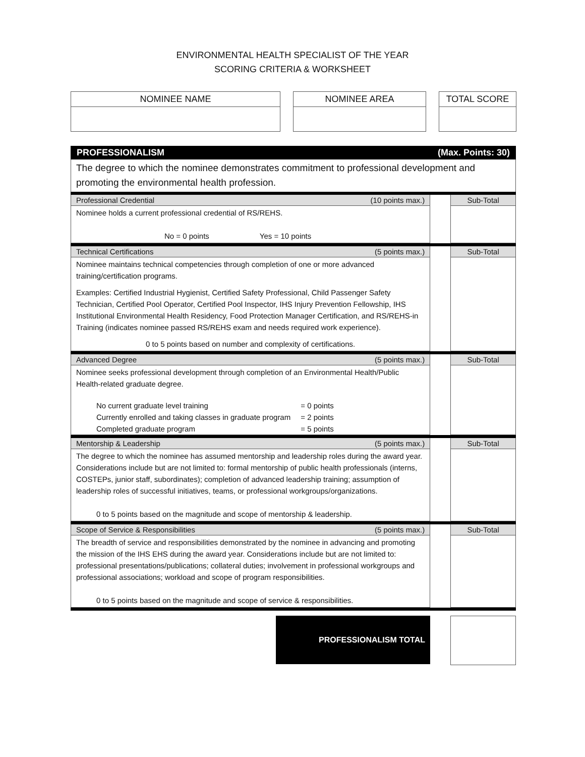ENVIRONMENTAL HEALTH SPECIALIST OF THE YEAR
SCORING CRITERIA & WORKSHEET
NOMINEE NAME NOMINEE AREA TOTAL SCORE
PROFESSIONALISM (Max. Points: 30)
The degree to which the nominee demonstrates commitment to professional development and promoting the environmental health profession.
Professional Credential (10 points max.)
Nominee holds a current professional credential of RS/REHS.
No = 0 points Yes = 10 points
Sub-Total
Technical Certifications (5 points max.)
Nominee maintains technical competencies through completion of one or more advanced training/certification programs.
Examples: Certified Industrial Hygienist, Certified Safety Professional, Child Passenger Safety Technician, Certified Pool Operator, Certified Pool Inspector, IHS Injury Prevention Fellowship, IHS Institutional Environmental Health Residency, Food Protection Manager Certification, and RS/REHS-in Training (indicates nominee passed RS/REHS exam and needs required work experience).
0 to 5 points based on number and complexity of certifications.
Sub-Total
Advanced Degree (5 points max.)
Nominee seeks professional development through completion of an Environmental Health/Public Health-related graduate degree.
| No current graduate level training | = 0 points |
| Currently enrolled and taking classes in graduate program | = 2 points |
| Completed graduate program | = 5 points |
Sub-Total
Mentorship & Leadership (5 points max.)
The degree to which the nominee has assumed mentorship and leadership roles during the award year. Considerations include but are not limited to: formal mentorship of public health professionals (interns, COSTEPs, junior staff, subordinates); completion of advanced leadership training; assumption of leadership roles of successful initiatives, teams, or professional workgroups/organizations.
0 to 5 points based on the magnitude and scope of mentorship & leadership.
Sub-Total
Scope of Service & Responsibilities (5 points max.)
The breadth of service and responsibilities demonstrated by the nominee in advancing and promoting the mission of the IHS EHS during the award year. Considerations include but are not limited to: professional presentations/publications; collateral duties; involvement in professional workgroups and professional associations; workload and scope of program responsibilities.
0 to 5 points based on the magnitude and scope of service & responsibilities.
Sub-Total
PROFESSIONALISM TOTAL